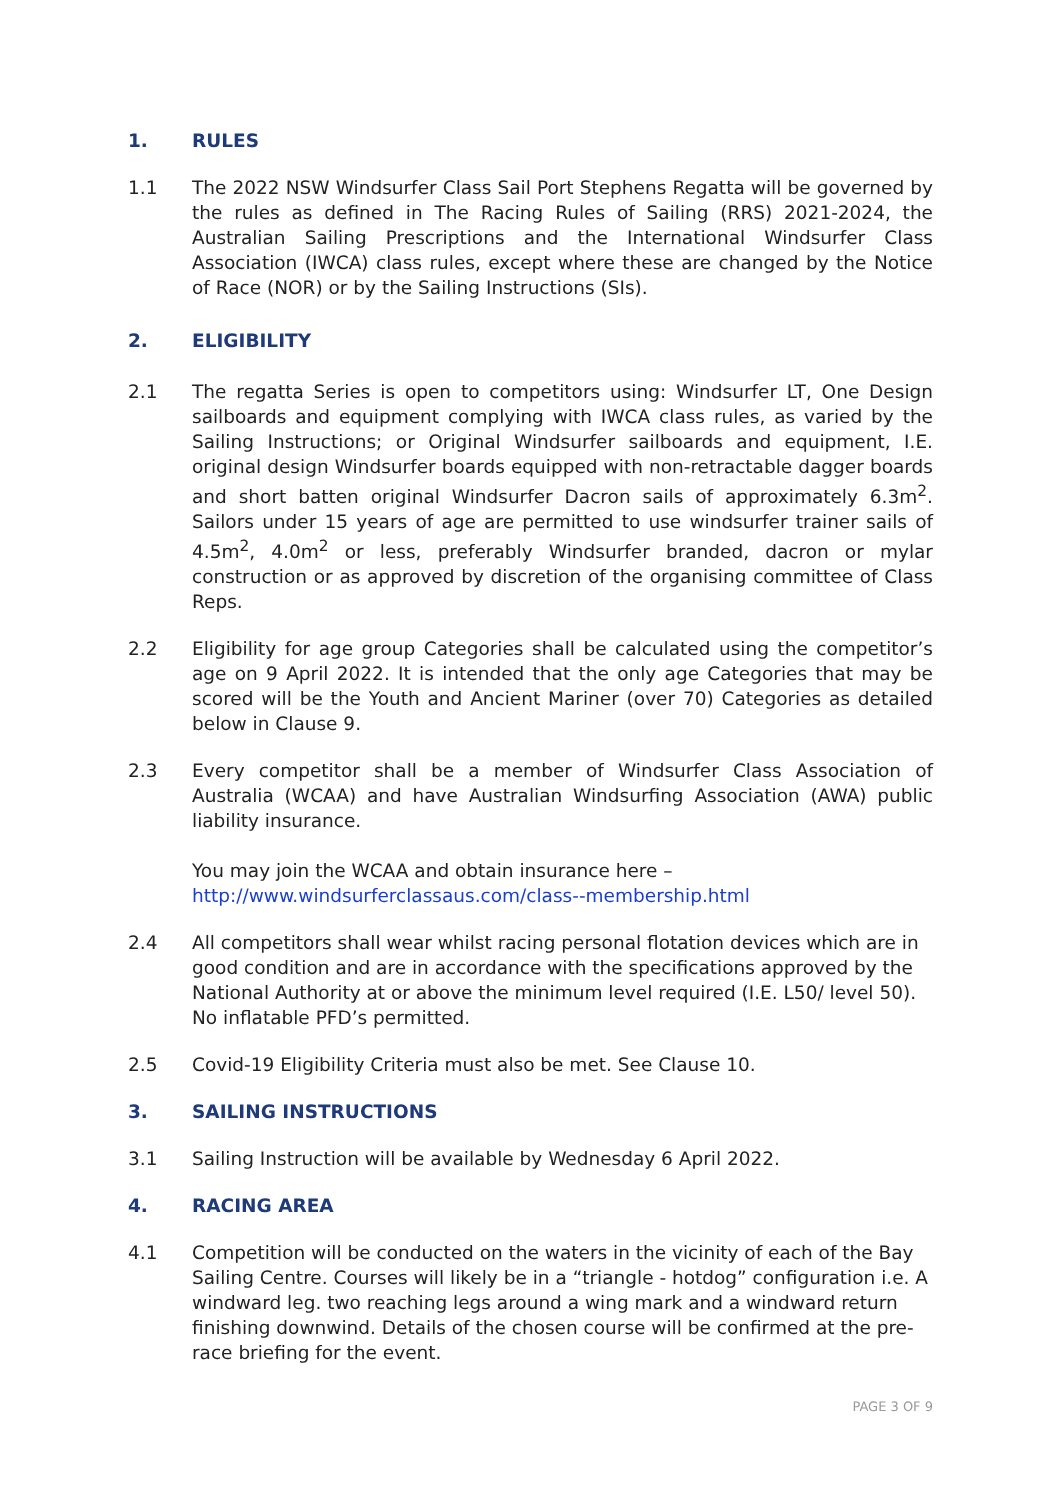1. RULES
1.1 The 2022 NSW Windsurfer Class Sail Port Stephens Regatta will be governed by the rules as defined in The Racing Rules of Sailing (RRS) 2021-2024, the Australian Sailing Prescriptions and the International Windsurfer Class Association (IWCA) class rules, except where these are changed by the Notice of Race (NOR) or by the Sailing Instructions (SIs).
2. ELIGIBILITY
2.1 The regatta Series is open to competitors using: Windsurfer LT, One Design sailboards and equipment complying with IWCA class rules, as varied by the Sailing Instructions; or Original Windsurfer sailboards and equipment, I.E. original design Windsurfer boards equipped with non-retractable dagger boards and short batten original Windsurfer Dacron sails of approximately 6.3m<sup>2</sup>. Sailors under 15 years of age are permitted to use windsurfer trainer sails of 4.5m<sup>2</sup>, 4.0m<sup>2</sup> or less, preferably Windsurfer branded, dacron or mylar construction or as approved by discretion of the organising committee of Class Reps.
2.2 Eligibility for age group Categories shall be calculated using the competitor’s age on 9 April 2022. It is intended that the only age Categories that may be scored will be the Youth and Ancient Mariner (over 70) Categories as detailed below in Clause 9.
2.3 Every competitor shall be a member of Windsurfer Class Association of Australia (WCAA) and have Australian Windsurfing Association (AWA) public liability insurance.
You may join the WCAA and obtain insurance here –
http://www.windsurferclassaus.com/class--membership.html
2.4 All competitors shall wear whilst racing personal flotation devices which are in good condition and are in accordance with the specifications approved by the National Authority at or above the minimum level required (I.E. L50/ level 50). No inflatable PFD’s permitted.
2.5 Covid-19 Eligibility Criteria must also be met. See Clause 10.
3. SAILING INSTRUCTIONS
3.1 Sailing Instruction will be available by Wednesday 6 April 2022.
4. RACING AREA
4.1 Competition will be conducted on the waters in the vicinity of each of the Bay Sailing Centre. Courses will likely be in a “triangle - hotdog” configuration i.e. A windward leg. two reaching legs around a wing mark and a windward return finishing downwind. Details of the chosen course will be confirmed at the pre-race briefing for the event.
PAGE 3 OF 9